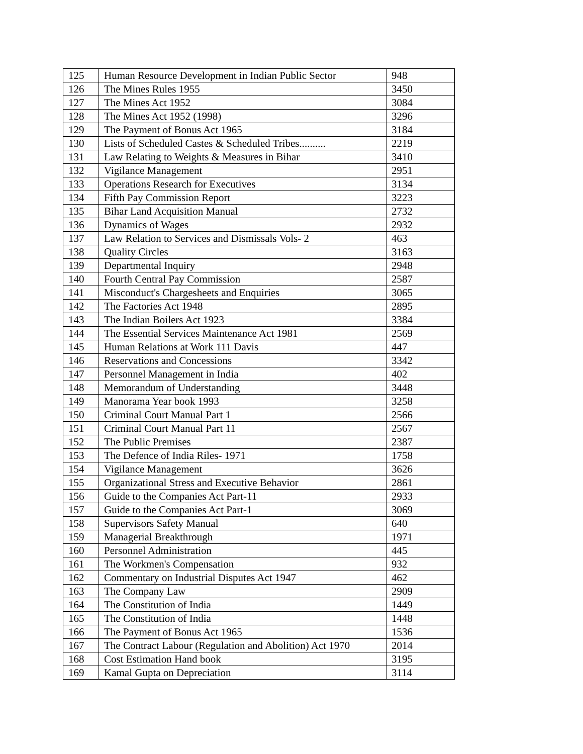| 125 | Human Resource Development in Indian Public Sector | 948 |
| 126 | The Mines Rules 1955 | 3450 |
| 127 | The Mines Act 1952 | 3084 |
| 128 | The Mines Act 1952 (1998) | 3296 |
| 129 | The Payment of Bonus Act 1965 | 3184 |
| 130 | Lists of Scheduled Castes & Scheduled Tribes.......... | 2219 |
| 131 | Law Relating to Weights & Measures in Bihar | 3410 |
| 132 | Vigilance Management | 2951 |
| 133 | Operations Research for Executives | 3134 |
| 134 | Fifth Pay Commission Report | 3223 |
| 135 | Bihar Land Acquisition Manual | 2732 |
| 136 | Dynamics of Wages | 2932 |
| 137 | Law Relation to Services and Dismissals Vols- 2 | 463 |
| 138 | Quality Circles | 3163 |
| 139 | Departmental Inquiry | 2948 |
| 140 | Fourth Central Pay Commission | 2587 |
| 141 | Misconduct's Chargesheets and Enquiries | 3065 |
| 142 | The Factories Act 1948 | 2895 |
| 143 | The Indian Boilers Act 1923 | 3384 |
| 144 | The Essential Services Maintenance Act 1981 | 2569 |
| 145 | Human Relations at Work 111 Davis | 447 |
| 146 | Reservations and Concessions | 3342 |
| 147 | Personnel Management in India | 402 |
| 148 | Memorandum of Understanding | 3448 |
| 149 | Manorama Year book 1993 | 3258 |
| 150 | Criminal Court Manual Part 1 | 2566 |
| 151 | Criminal Court Manual Part 11 | 2567 |
| 152 | The Public Premises | 2387 |
| 153 | The Defence of India Riles- 1971 | 1758 |
| 154 | Vigilance Management | 3626 |
| 155 | Organizational Stress and Executive Behavior | 2861 |
| 156 | Guide to the Companies Act Part-11 | 2933 |
| 157 | Guide to the Companies Act Part-1 | 3069 |
| 158 | Supervisors Safety Manual | 640 |
| 159 | Managerial Breakthrough | 1971 |
| 160 | Personnel Administration | 445 |
| 161 | The Workmen's Compensation | 932 |
| 162 | Commentary on Industrial Disputes Act 1947 | 462 |
| 163 | The Company Law | 2909 |
| 164 | The Constitution of India | 1449 |
| 165 | The Constitution of India | 1448 |
| 166 | The Payment of Bonus Act 1965 | 1536 |
| 167 | The Contract Labour (Regulation and Abolition) Act 1970 | 2014 |
| 168 | Cost Estimation Hand book | 3195 |
| 169 | Kamal Gupta on Depreciation | 3114 |